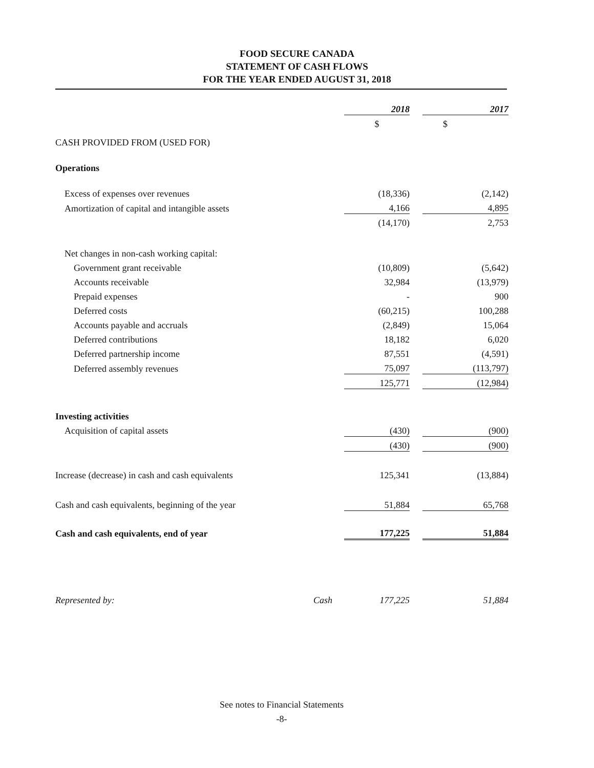FOOD SECURE CANADA
STATEMENT OF CASH FLOWS
FOR THE YEAR ENDED AUGUST 31, 2018
| | | 2018 | | 2017 |
| | | $ | | $ |
| CASH PROVIDED FROM (USED FOR) | | | | |
| Operations | | | | |
| Excess of expenses over revenues | | (18,336) | | (2,142) |
| Amortization of capital and intangible assets | | 4,166 | | 4,895 |
| | | (14,170) | | 2,753 |
| Net changes in non-cash working capital: | | | | |
| Government grant receivable | | (10,809) | | (5,642) |
| Accounts receivable | | 32,984 | | (13,979) |
| Prepaid expenses | | - | | 900 |
| Deferred costs | | (60,215) | | 100,288 |
| Accounts payable and accruals | | (2,849) | | 15,064 |
| Deferred contributions | | 18,182 | | 6,020 |
| Deferred partnership income | | 87,551 | | (4,591) |
| Deferred assembly revenues | | 75,097 | | (113,797) |
| | | 125,771 | | (12,984) |
| Investing activities | | | | |
| Acquisition of capital assets | | (430) | | (900) |
| | | (430) | | (900) |
| Increase (decrease) in cash and cash equivalents | | 125,341 | | (13,884) |
| Cash and cash equivalents, beginning of the year | | 51,884 | | 65,768 |
| Cash and cash equivalents, end of year | | 177,225 | | 51,884 |
| Represented by: | Cash | 177,225 | | 51,884 |
See notes to Financial Statements
-8-